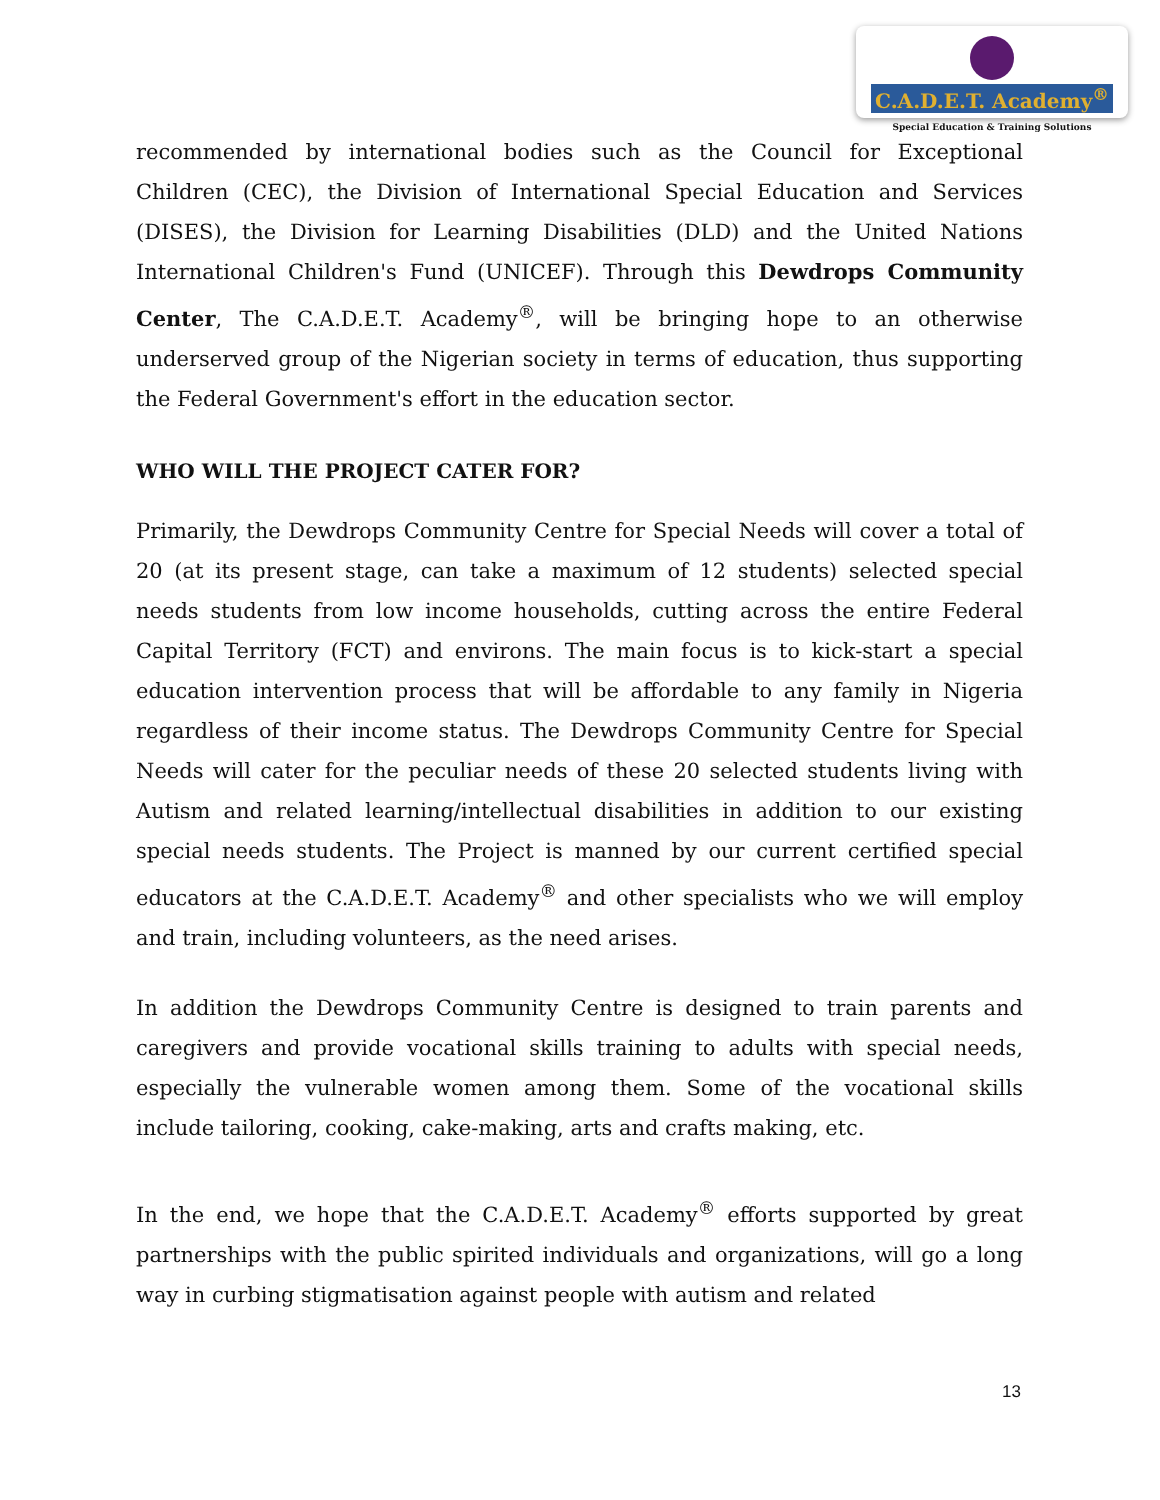C.A.D.E.T. Academy<sup>®</sup>
Special Education & Training Solutions
recommended by international bodies such as the Council for Exceptional Children (CEC), the Division of International Special Education and Services (DISES), the Division for Learning Disabilities (DLD) and the United Nations International Children's Fund (UNICEF). Through this Dewdrops Community Center, The C.A.D.E.T. Academy<sup>®</sup>, will be bringing hope to an otherwise underserved group of the Nigerian society in terms of education, thus supporting the Federal Government's effort in the education sector.
WHO WILL THE PROJECT CATER FOR?
Primarily, the Dewdrops Community Centre for Special Needs will cover a total of 20 (at its present stage, can take a maximum of 12 students) selected special needs students from low income households, cutting across the entire Federal Capital Territory (FCT) and environs. The main focus is to kick-start a special education intervention process that will be affordable to any family in Nigeria regardless of their income status. The Dewdrops Community Centre for Special Needs will cater for the peculiar needs of these 20 selected students living with Autism and related learning/intellectual disabilities in addition to our existing special needs students. The Project is manned by our current certified special educators at the C.A.D.E.T. Academy<sup>®</sup> and other specialists who we will employ and train, including volunteers, as the need arises.
In addition the Dewdrops Community Centre is designed to train parents and caregivers and provide vocational skills training to adults with special needs, especially the vulnerable women among them. Some of the vocational skills include tailoring, cooking, cake-making, arts and crafts making, etc.
In the end, we hope that the C.A.D.E.T. Academy<sup>®</sup> efforts supported by great partnerships with the public spirited individuals and organizations, will go a long way in curbing stigmatisation against people with autism and related
13